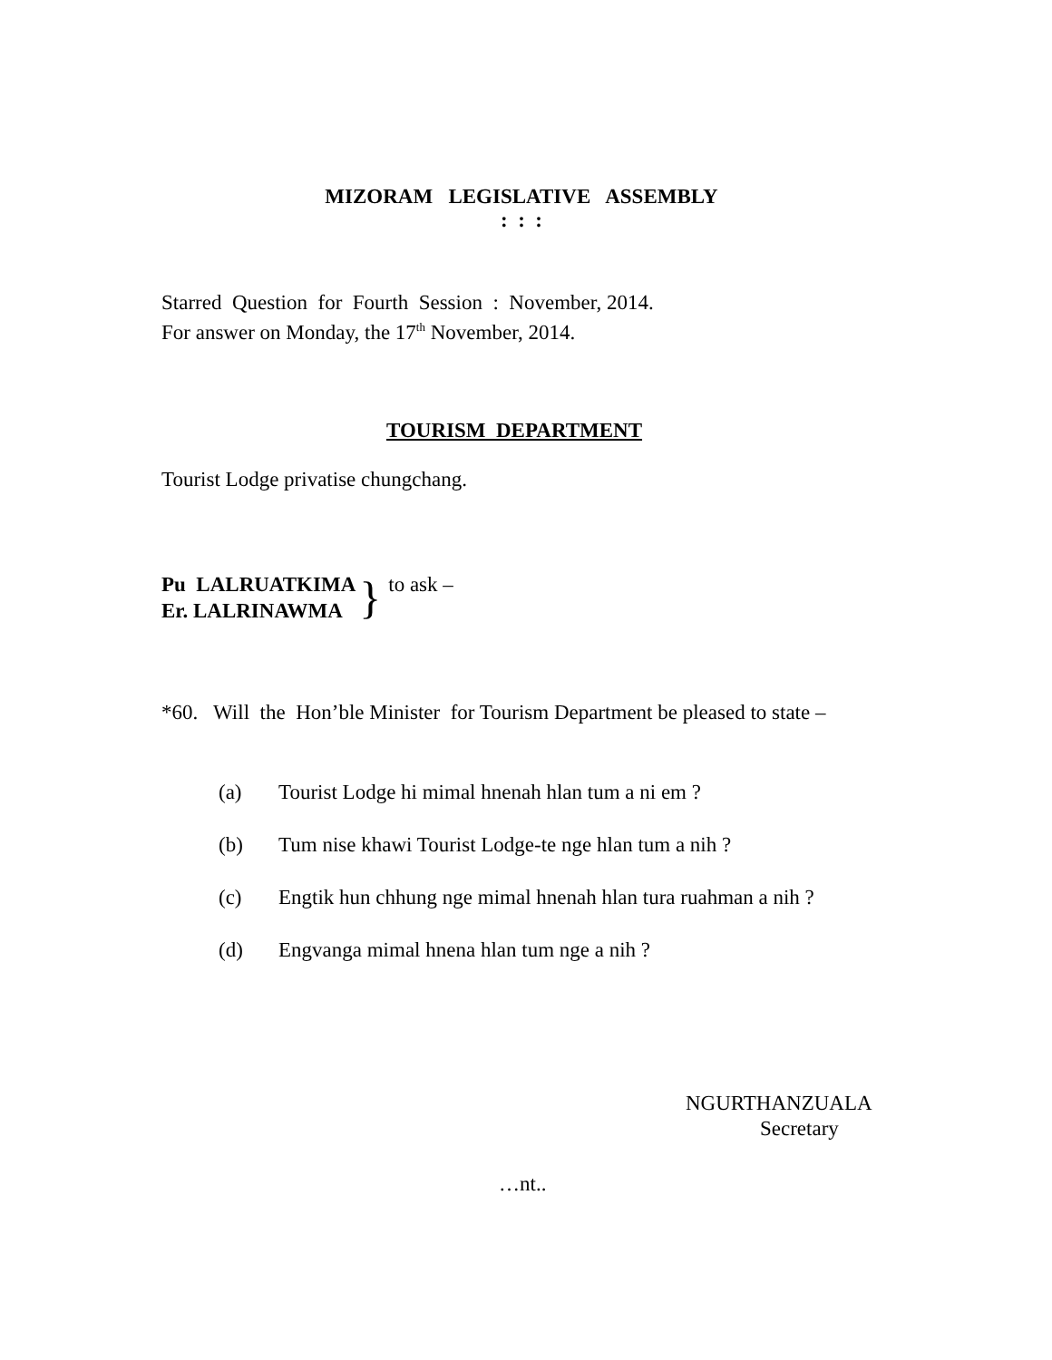MIZORAM LEGISLATIVE ASSEMBLY
: : :
Starred Question for Fourth Session : November, 2014.
For answer on Monday, the 17<sup>th</sup> November, 2014.
TOURISM DEPARTMENT
Tourist Lodge privatise chungchang.
Pu LALRUATKIMA
Er. LALRINAWMA
}
to ask –
*60. Will the Hon’ble Minister for Tourism Department be pleased to state –
(a) Tourist Lodge hi mimal hnenah hlan tum a ni em ?
(b) Tum nise khawi Tourist Lodge-te nge hlan tum a nih ?
(c) Engtik hun chhung nge mimal hnenah hlan tura ruahman a nih ?
(d) Engvanga mimal hnena hlan tum nge a nih ?
NGURTHANZUALA
Secretary
…nt..